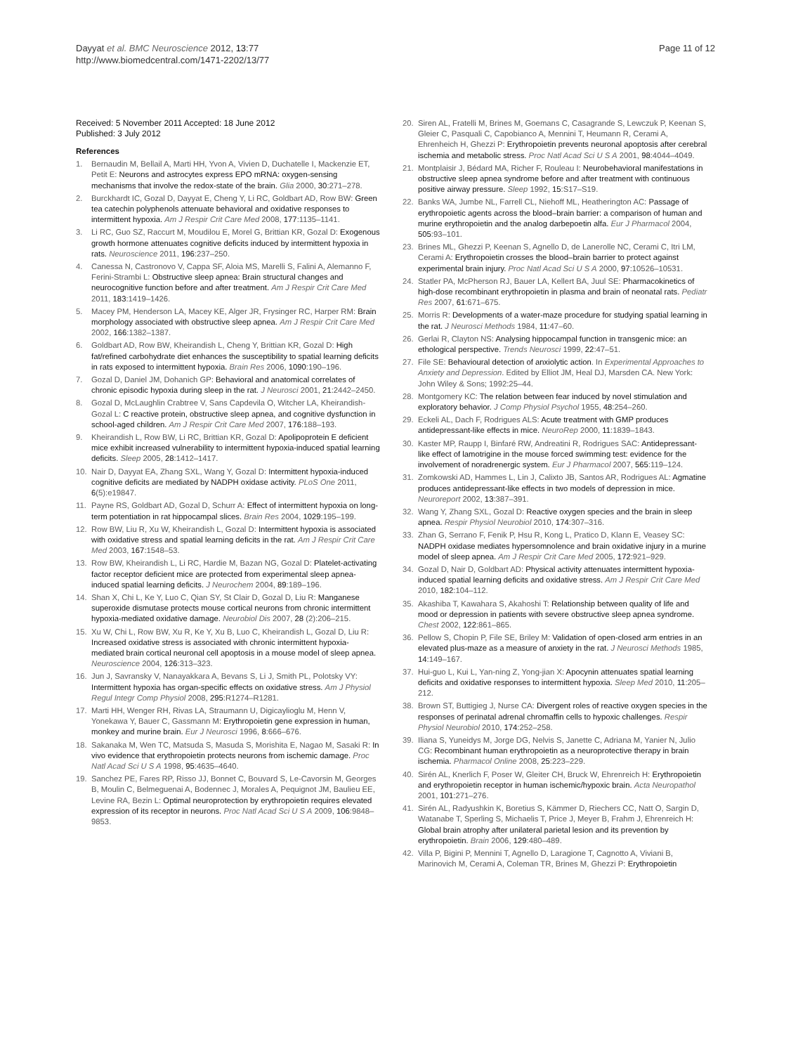Dayyat et al. BMC Neuroscience 2012, 13:77
http://www.biomedcentral.com/1471-2202/13/77
Page 11 of 12
Received: 5 November 2011 Accepted: 18 June 2012
Published: 3 July 2012
References
1. Bernaudin M, Bellail A, Marti HH, Yvon A, Vivien D, Duchatelle I, Mackenzie ET, Petit E: Neurons and astrocytes express EPO mRNA: oxygen-sensing mechanisms that involve the redox-state of the brain. Glia 2000, 30:271–278.
2. Burckhardt IC, Gozal D, Dayyat E, Cheng Y, Li RC, Goldbart AD, Row BW: Green tea catechin polyphenols attenuate behavioral and oxidative responses to intermittent hypoxia. Am J Respir Crit Care Med 2008, 177:1135–1141.
3. Li RC, Guo SZ, Raccurt M, Moudilou E, Morel G, Brittian KR, Gozal D: Exogenous growth hormone attenuates cognitive deficits induced by intermittent hypoxia in rats. Neuroscience 2011, 196:237–250.
4. Canessa N, Castronovo V, Cappa SF, Aloia MS, Marelli S, Falini A, Alemanno F, Ferini-Strambi L: Obstructive sleep apnea: Brain structural changes and neurocognitive function before and after treatment. Am J Respir Crit Care Med 2011, 183:1419–1426.
5. Macey PM, Henderson LA, Macey KE, Alger JR, Frysinger RC, Harper RM: Brain morphology associated with obstructive sleep apnea. Am J Respir Crit Care Med 2002, 166:1382–1387.
6. Goldbart AD, Row BW, Kheirandish L, Cheng Y, Brittian KR, Gozal D: High fat/refined carbohydrate diet enhances the susceptibility to spatial learning deficits in rats exposed to intermittent hypoxia. Brain Res 2006, 1090:190–196.
7. Gozal D, Daniel JM, Dohanich GP: Behavioral and anatomical correlates of chronic episodic hypoxia during sleep in the rat. J Neurosci 2001, 21:2442–2450.
8. Gozal D, McLaughlin Crabtree V, Sans Capdevila O, Witcher LA, Kheirandish-Gozal L: C reactive protein, obstructive sleep apnea, and cognitive dysfunction in school-aged children. Am J Respir Crit Care Med 2007, 176:188–193.
9. Kheirandish L, Row BW, Li RC, Brittian KR, Gozal D: Apolipoprotein E deficient mice exhibit increased vulnerability to intermittent hypoxia-induced spatial learning deficits. Sleep 2005, 28:1412–1417.
10. Nair D, Dayyat EA, Zhang SXL, Wang Y, Gozal D: Intermittent hypoxia-induced cognitive deficits are mediated by NADPH oxidase activity. PLoS One 2011, 6(5):e19847.
11. Payne RS, Goldbart AD, Gozal D, Schurr A: Effect of intermittent hypoxia on long-term potentiation in rat hippocampal slices. Brain Res 2004, 1029:195–199.
12. Row BW, Liu R, Xu W, Kheirandish L, Gozal D: Intermittent hypoxia is associated with oxidative stress and spatial learning deficits in the rat. Am J Respir Crit Care Med 2003, 167:1548–53.
13. Row BW, Kheirandish L, Li RC, Hardie M, Bazan NG, Gozal D: Platelet-activating factor receptor deficient mice are protected from experimental sleep apnea-induced spatial learning deficits. J Neurochem 2004, 89:189–196.
14. Shan X, Chi L, Ke Y, Luo C, Qian SY, St Clair D, Gozal D, Liu R: Manganese superoxide dismutase protects mouse cortical neurons from chronic intermittent hypoxia-mediated oxidative damage. Neurobiol Dis 2007, 28 (2):206–215.
15. Xu W, Chi L, Row BW, Xu R, Ke Y, Xu B, Luo C, Kheirandish L, Gozal D, Liu R: Increased oxidative stress is associated with chronic intermittent hypoxia-mediated brain cortical neuronal cell apoptosis in a mouse model of sleep apnea. Neuroscience 2004, 126:313–323.
16. Jun J, Savransky V, Nanayakkara A, Bevans S, Li J, Smith PL, Polotsky VY: Intermittent hypoxia has organ-specific effects on oxidative stress. Am J Physiol Regul Integr Comp Physiol 2008, 295:R1274–R1281.
17. Marti HH, Wenger RH, Rivas LA, Straumann U, Digicaylioglu M, Henn V, Yonekawa Y, Bauer C, Gassmann M: Erythropoietin gene expression in human, monkey and murine brain. Eur J Neurosci 1996, 8:666–676.
18. Sakanaka M, Wen TC, Matsuda S, Masuda S, Morishita E, Nagao M, Sasaki R: In vivo evidence that erythropoietin protects neurons from ischemic damage. Proc Natl Acad Sci U S A 1998, 95:4635–4640.
19. Sanchez PE, Fares RP, Risso JJ, Bonnet C, Bouvard S, Le-Cavorsin M, Georges B, Moulin C, Belmeguenai A, Bodennec J, Morales A, Pequignot JM, Baulieu EE, Levine RA, Bezin L: Optimal neuroprotection by erythropoietin requires elevated expression of its receptor in neurons. Proc Natl Acad Sci U S A 2009, 106:9848–9853.
20. Siren AL, Fratelli M, Brines M, Goemans C, Casagrande S, Lewczuk P, Keenan S, Gleier C, Pasquali C, Capobianco A, Mennini T, Heumann R, Cerami A, Ehrenheich H, Ghezzi P: Erythropoietin prevents neuronal apoptosis after cerebral ischemia and metabolic stress. Proc Natl Acad Sci U S A 2001, 98:4044–4049.
21. Montplaisir J, Bédard MA, Richer F, Rouleau I: Neurobehavioral manifestations in obstructive sleep apnea syndrome before and after treatment with continuous positive airway pressure. Sleep 1992, 15:S17–S19.
22. Banks WA, Jumbe NL, Farrell CL, Niehoff ML, Heatherington AC: Passage of erythropoietic agents across the blood–brain barrier: a comparison of human and murine erythropoietin and the analog darbepoetin alfa. Eur J Pharmacol 2004, 505:93–101.
23. Brines ML, Ghezzi P, Keenan S, Agnello D, de Lanerolle NC, Cerami C, Itri LM, Cerami A: Erythropoietin crosses the blood–brain barrier to protect against experimental brain injury. Proc Natl Acad Sci U S A 2000, 97:10526–10531.
24. Statler PA, McPherson RJ, Bauer LA, Kellert BA, Juul SE: Pharmacokinetics of high-dose recombinant erythropoietin in plasma and brain of neonatal rats. Pediatr Res 2007, 61:671–675.
25. Morris R: Developments of a water-maze procedure for studying spatial learning in the rat. J Neurosci Methods 1984, 11:47–60.
26. Gerlai R, Clayton NS: Analysing hippocampal function in transgenic mice: an ethological perspective. Trends Neurosci 1999, 22:47–51.
27. File SE: Behavioural detection of anxiolytic action. In Experimental Approaches to Anxiety and Depression. Edited by Elliot JM, Heal DJ, Marsden CA. New York: John Wiley & Sons; 1992:25–44.
28. Montgomery KC: The relation between fear induced by novel stimulation and exploratory behavior. J Comp Physiol Psychol 1955, 48:254–260.
29. Eckeli AL, Dach F, Rodrigues ALS: Acute treatment with GMP produces antidepressant-like effects in mice. NeuroRep 2000, 11:1839–1843.
30. Kaster MP, Raupp I, Binfaré RW, Andreatini R, Rodrigues SAC: Antidepressant-like effect of lamotrigine in the mouse forced swimming test: evidence for the involvement of noradrenergic system. Eur J Pharmacol 2007, 565:119–124.
31. Zomkowski AD, Hammes L, Lin J, Calixto JB, Santos AR, Rodrigues AL: Agmatine produces antidepressant-like effects in two models of depression in mice. Neuroreport 2002, 13:387–391.
32. Wang Y, Zhang SXL, Gozal D: Reactive oxygen species and the brain in sleep apnea. Respir Physiol Neurobiol 2010, 174:307–316.
33. Zhan G, Serrano F, Fenik P, Hsu R, Kong L, Pratico D, Klann E, Veasey SC: NADPH oxidase mediates hypersomnolence and brain oxidative injury in a murine model of sleep apnea. Am J Respir Crit Care Med 2005, 172:921–929.
34. Gozal D, Nair D, Goldbart AD: Physical activity attenuates intermittent hypoxia-induced spatial learning deficits and oxidative stress. Am J Respir Crit Care Med 2010, 182:104–112.
35. Akashiba T, Kawahara S, Akahoshi T: Relationship between quality of life and mood or depression in patients with severe obstructive sleep apnea syndrome. Chest 2002, 122:861–865.
36. Pellow S, Chopin P, File SE, Briley M: Validation of open-closed arm entries in an elevated plus-maze as a measure of anxiety in the rat. J Neurosci Methods 1985, 14:149–167.
37. Hui-guo L, Kui L, Yan-ning Z, Yong-jian X: Apocynin attenuates spatial learning deficits and oxidative responses to intermittent hypoxia. Sleep Med 2010, 11:205–212.
38. Brown ST, Buttigieg J, Nurse CA: Divergent roles of reactive oxygen species in the responses of perinatal adrenal chromaffin cells to hypoxic challenges. Respir Physiol Neurobiol 2010, 174:252–258.
39. Iliana S, Yuneidys M, Jorge DG, Nelvis S, Janette C, Adriana M, Yanier N, Julio CG: Recombinant human erythropoietin as a neuroprotective therapy in brain ischemia. Pharmacol Online 2008, 25:223–229.
40. Sirén AL, Knerlich F, Poser W, Gleiter CH, Bruck W, Ehrenreich H: Erythropoietin and erythropoietin receptor in human ischemic/hypoxic brain. Acta Neuropathol 2001, 101:271–276.
41. Sirén AL, Radyushkin K, Boretius S, Kämmer D, Riechers CC, Natt O, Sargin D, Watanabe T, Sperling S, Michaelis T, Price J, Meyer B, Frahm J, Ehrenreich H: Global brain atrophy after unilateral parietal lesion and its prevention by erythropoietin. Brain 2006, 129:480–489.
42. Villa P, Bigini P, Mennini T, Agnello D, Laragione T, Cagnotto A, Viviani B, Marinovich M, Cerami A, Coleman TR, Brines M, Ghezzi P: Erythropoietin